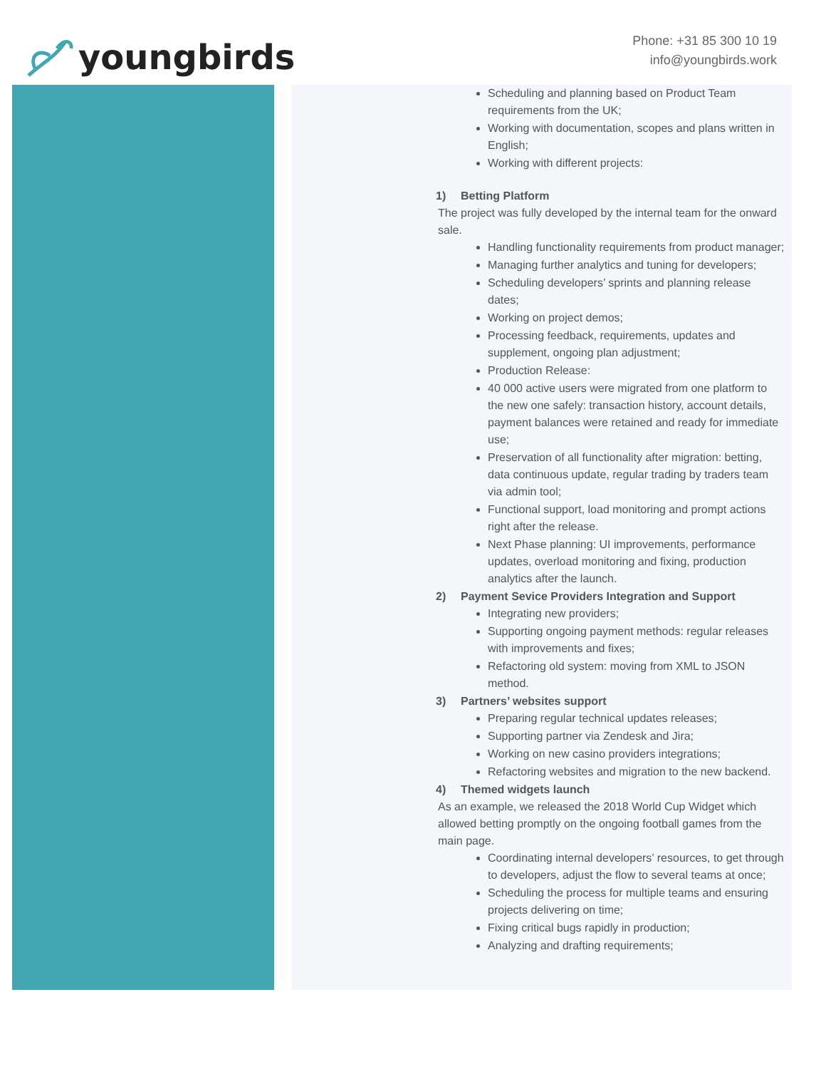youngbirds
Phone: +31 85 300 10 19
info@youngbirds.work
Scheduling and planning based on Product Team requirements from the UK;
Working with documentation, scopes and plans written in English;
Working with different projects:
1) Betting Platform
The project was fully developed by the internal team for the onward sale.
Handling functionality requirements from product manager;
Managing further analytics and tuning for developers;
Scheduling developers’ sprints and planning release dates;
Working on project demos;
Processing feedback, requirements, updates and supplement, ongoing plan adjustment;
Production Release:
40 000 active users were migrated from one platform to the new one safely: transaction history, account details, payment balances were retained and ready for immediate use;
Preservation of all functionality after migration: betting, data continuous update, regular trading by traders team via admin tool;
Functional support, load monitoring and prompt actions right after the release.
Next Phase planning: UI improvements, performance updates, overload monitoring and fixing, production analytics after the launch.
2) Payment Sevice Providers Integration and Support
Integrating new providers;
Supporting ongoing payment methods: regular releases with improvements and fixes;
Refactoring old system: moving from XML to JSON method.
3) Partners’ websites support
Preparing regular technical updates releases;
Supporting partner via Zendesk and Jira;
Working on new casino providers integrations;
Refactoring websites and migration to the new backend.
4) Themed widgets launch
As an example, we released the 2018 World Cup Widget which allowed betting promptly on the ongoing football games from the main page.
Coordinating internal developers’ resources, to get through to developers, adjust the flow to several teams at once;
Scheduling the process for multiple teams and ensuring projects delivering on time;
Fixing critical bugs rapidly in production;
Analyzing and drafting requirements;